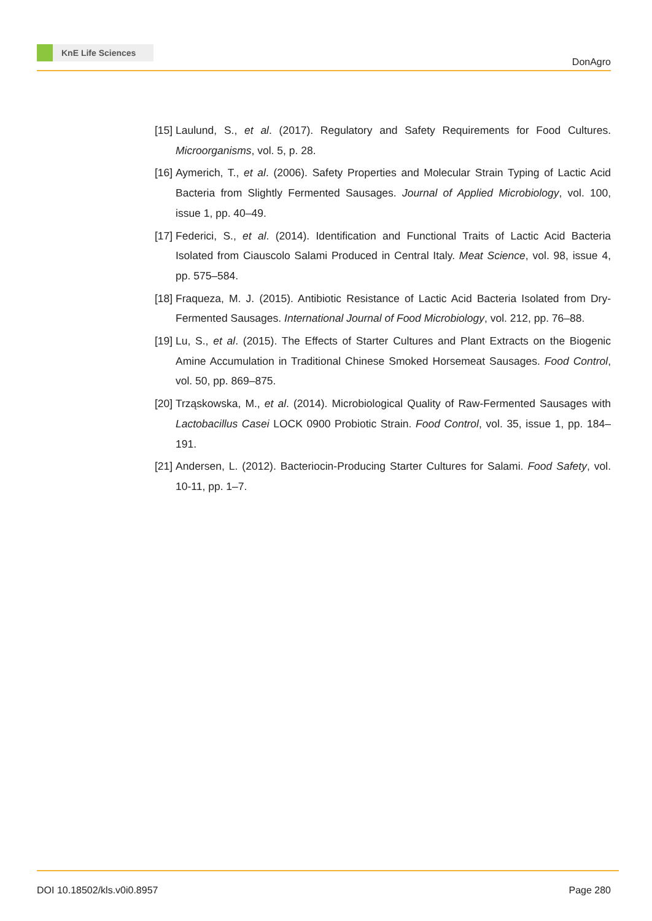KnE Life Sciences
DonAgro
[15]
Laulund, S., et al. (2017). Regulatory and Safety Requirements for Food Cultures. Microorganisms, vol. 5, p. 28.
[16]
Aymerich, T., et al. (2006). Safety Properties and Molecular Strain Typing of Lactic Acid Bacteria from Slightly Fermented Sausages. Journal of Applied Microbiology, vol. 100, issue 1, pp. 40–49.
[17]
Federici, S., et al. (2014). Identification and Functional Traits of Lactic Acid Bacteria Isolated from Ciauscolo Salami Produced in Central Italy. Meat Science, vol. 98, issue 4, pp. 575–584.
[18]
Fraqueza, M. J. (2015). Antibiotic Resistance of Lactic Acid Bacteria Isolated from Dry-Fermented Sausages. International Journal of Food Microbiology, vol. 212, pp. 76–88.
[19]
Lu, S., et al. (2015). The Effects of Starter Cultures and Plant Extracts on the Biogenic Amine Accumulation in Traditional Chinese Smoked Horsemeat Sausages. Food Control, vol. 50, pp. 869–875.
[20]
Trząskowska, M., et al. (2014). Microbiological Quality of Raw-Fermented Sausages with Lactobacillus Casei LOCK 0900 Probiotic Strain. Food Control, vol. 35, issue 1, pp. 184–191.
[21]
Andersen, L. (2012). Bacteriocin-Producing Starter Cultures for Salami. Food Safety, vol. 10-11, pp. 1–7.
DOI 10.18502/kls.v0i0.8957 Page 280